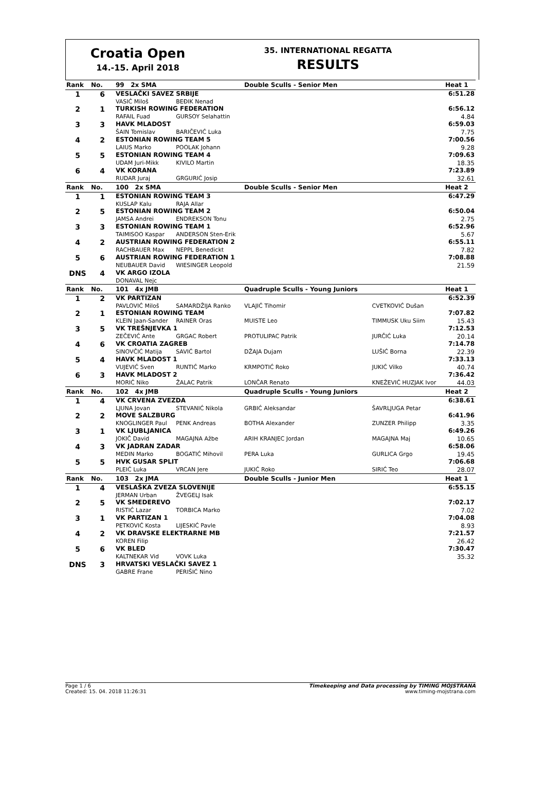Croatia Open
14.-15. April 2018
35. INTERNATIONAL REGATTA
RESULTS
| Rank | No. | 99 2x SMA | | Double Sculls - Senior Men | | Heat 1 |
| --- | --- | --- | --- | --- | --- | --- |
| 1 | 6 | VESLAČKI SAVEZ SRBIJE | | | | 6:51.28 |
| | | VASIĆ Miloš | BEĐIK Nenad | | | |
| 2 | 1 | TURKISH ROWING FEDERATION | | | | 6:56.12 |
| | | RAFAIL Fuad | GURSOY Selahattin | | | 4.84 |
| 3 | 3 | HAVK MLADOST | | | | 6:59.03 |
| | | ŠAIN Tomislav | BARIČEVIĆ Luka | | | 7.75 |
| 4 | 2 | ESTONIAN ROWING TEAM 5 | | | | 7:00.56 |
| | | LAIUS Marko | POOLAK Johann | | | 9.28 |
| 5 | 5 | ESTONIAN ROWING TEAM 4 | | | | 7:09.63 |
| | | UDAM Juri-Mikk | KIVILO Martin | | | 18.35 |
| 6 | 4 | VK KORANA | | | | 7:23.89 |
| | | RUDAR Juraj | GRGURIĆ Josip | | | 32.61 |
| Rank | No. | 100 2x SMA | | Double Sculls - Senior Men | | Heat 2 |
| 1 | 1 | ESTONIAN ROWING TEAM 3 | | | | 6:47.29 |
| | | KUSLAP Kalu | RAJA Allar | | | |
| 2 | 5 | ESTONIAN ROWING TEAM 2 | | | | 6:50.04 |
| | | JAMSA Andrei | ENDREKSON Tonu | | | 2.75 |
| 3 | 3 | ESTONIAN ROWING TEAM 1 | | | | 6:52.96 |
| | | TAIMISOO Kaspar | ANDERSON Sten-Erik | | | 5.67 |
| 4 | 2 | AUSTRIAN ROWING FEDERATION 2 | | | | 6:55.11 |
| | | RACHBAUER Max | NEPPL Benedickt | | | 7.82 |
| 5 | 6 | AUSTRIAN ROWING FEDERATION 1 | | | | 7:08.88 |
| | | NEUBAUER David | WIESINGER Leopold | | | 21.59 |
| DNS | 4 | VK ARGO IZOLA | | | | |
| | | DONAVAL Nejc | | | | |
| Rank | No. | 101 4x JMB | | Quadruple Sculls - Young Juniors | | Heat 1 |
| 1 | 2 | VK PARTIZAN | | | | 6:52.39 |
| | | PAVLOVIĆ Miloš | SAMARDŽIJA Ranko | VLAJIĆ Tihomir | CVETKOVIĆ Dušan | |
| 2 | 1 | ESTONIAN ROWING TEAM | | | | 7:07.82 |
| | | KLEIN Jaan-Sander | RAINER Oras | MUISTE Leo | TIMMUSK Uku Siim | 15.43 |
| 3 | 5 | VK TREŠNJEVKA 1 | | | | 7:12.53 |
| | | ZEČEVIĆ Ante | GRGAC Robert | PROTULIPAC Patrik | JURČIĆ Luka | 20.14 |
| 4 | 6 | VK CROATIA ZAGREB | | | | 7:14.78 |
| | | SINOVČIĆ Matija | SAVIĆ Bartol | DŽAJA Dujam | LUŠIĆ Borna | 22.39 |
| 5 | 4 | HAVK MLADOST 1 | | | | 7:33.13 |
| | | VUJEVIĆ Sven | RUNTIĆ Marko | KRMPOTIĆ Roko | JUKIĆ Vilko | 40.74 |
| 6 | 3 | HAVK MLADOST 2 | | | | 7:36.42 |
| | | MORIĆ Niko | ŽALAC Patrik | LONČAR Renato | KNEŽEVIĆ HUZJAK Ivor | 44.03 |
| Rank | No. | 102 4x JMB | | Quadruple Sculls - Young Juniors | | Heat 2 |
| 1 | 4 | VK CRVENA ZVEZDA | | | | 6:38.61 |
| | | LJUNA Jovan | STEVANIĆ Nikola | GRBIĆ Aleksandar | ŠAVRLJUGA Petar | |
| 2 | 2 | MOVE SALZBURG | | | | 6:41.96 |
| | | KNOGLINGER Paul | PENK Andreas | BOTHA Alexander | ZUNZER Philipp | 3.35 |
| 3 | 1 | VK LJUBLJANICA | | | | 6:49.26 |
| | | JOKIČ David | MAGAJNA Ažbe | ARIH KRANJEC Jordan | MAGAJNA Maj | 10.65 |
| 4 | 3 | VK JADRAN ZADAR | | | | 6:58.06 |
| | | MEDIN Marko | BOGATIĆ Mihovil | PERA Luka | GURLICA Grgo | 19.45 |
| 5 | 5 | HVK GUSAR SPLIT | | | | 7:06.68 |
| | | PLEIĆ Luka | VRCAN Jere | JUKIĆ Roko | SIRIĆ Teo | 28.07 |
| Rank | No. | 103 2x JMA | | Double Sculls - Junior Men | | Heat 1 |
| 1 | 4 | VESLAŠKA ZVEZA SLOVENIJE | | | | 6:55.15 |
| | | JERMAN Urban | ŽVEGELJ Isak | | | |
| 2 | 5 | VK SMEDEREVO | | | | 7:02.17 |
| | | RISTIĆ Lazar | TORBICA Marko | | | 7.02 |
| 3 | 1 | VK PARTIZAN 1 | | | | 7:04.08 |
| | | PETKOVIĆ Kosta | LIJESKIĆ Pavle | | | 8.93 |
| 4 | 2 | VK DRAVSKE ELEKTRARNE MB | | | | 7:21.57 |
| | | KOREN Filip | | | | 26.42 |
| 5 | 6 | VK BLED | | | | 7:30.47 |
| | | KALTNEKAR Vid | VOVK Luka | | | 35.32 |
| DNS | 3 | HRVATSKI VESLAČKI SAVEZ 1 | | | | |
| | | GABRE Frane | PERIŠIĆ Nino | | | |
Page 1 / 6
Created: 15. 04. 2018 11:26:31
Timekeeping and Data processing by TIMING MOJSTRANA
www.timing-mojstrana.com